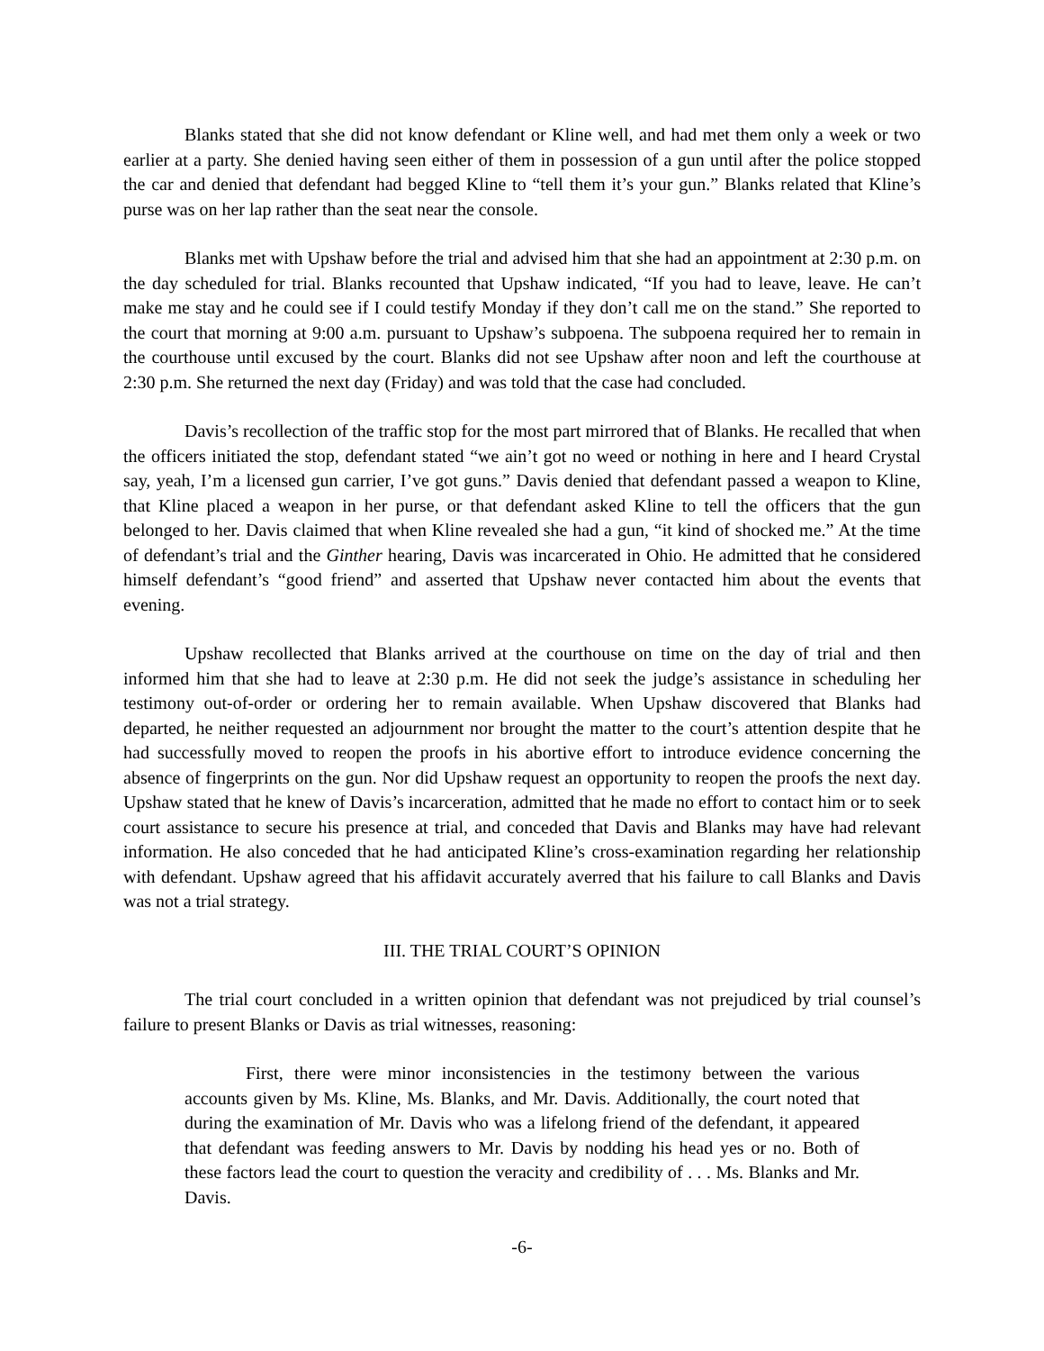Blanks stated that she did not know defendant or Kline well, and had met them only a week or two earlier at a party. She denied having seen either of them in possession of a gun until after the police stopped the car and denied that defendant had begged Kline to “tell them it’s your gun.” Blanks related that Kline’s purse was on her lap rather than the seat near the console.
Blanks met with Upshaw before the trial and advised him that she had an appointment at 2:30 p.m. on the day scheduled for trial. Blanks recounted that Upshaw indicated, “If you had to leave, leave. He can’t make me stay and he could see if I could testify Monday if they don’t call me on the stand.” She reported to the court that morning at 9:00 a.m. pursuant to Upshaw’s subpoena. The subpoena required her to remain in the courthouse until excused by the court. Blanks did not see Upshaw after noon and left the courthouse at 2:30 p.m. She returned the next day (Friday) and was told that the case had concluded.
Davis’s recollection of the traffic stop for the most part mirrored that of Blanks. He recalled that when the officers initiated the stop, defendant stated “we ain’t got no weed or nothing in here and I heard Crystal say, yeah, I’m a licensed gun carrier, I’ve got guns.” Davis denied that defendant passed a weapon to Kline, that Kline placed a weapon in her purse, or that defendant asked Kline to tell the officers that the gun belonged to her. Davis claimed that when Kline revealed she had a gun, “it kind of shocked me.” At the time of defendant’s trial and the Ginther hearing, Davis was incarcerated in Ohio. He admitted that he considered himself defendant’s “good friend” and asserted that Upshaw never contacted him about the events that evening.
Upshaw recollected that Blanks arrived at the courthouse on time on the day of trial and then informed him that she had to leave at 2:30 p.m. He did not seek the judge’s assistance in scheduling her testimony out-of-order or ordering her to remain available. When Upshaw discovered that Blanks had departed, he neither requested an adjournment nor brought the matter to the court’s attention despite that he had successfully moved to reopen the proofs in his abortive effort to introduce evidence concerning the absence of fingerprints on the gun. Nor did Upshaw request an opportunity to reopen the proofs the next day. Upshaw stated that he knew of Davis’s incarceration, admitted that he made no effort to contact him or to seek court assistance to secure his presence at trial, and conceded that Davis and Blanks may have had relevant information. He also conceded that he had anticipated Kline’s cross-examination regarding her relationship with defendant. Upshaw agreed that his affidavit accurately averred that his failure to call Blanks and Davis was not a trial strategy.
III. THE TRIAL COURT’S OPINION
The trial court concluded in a written opinion that defendant was not prejudiced by trial counsel’s failure to present Blanks or Davis as trial witnesses, reasoning:
First, there were minor inconsistencies in the testimony between the various accounts given by Ms. Kline, Ms. Blanks, and Mr. Davis. Additionally, the court noted that during the examination of Mr. Davis who was a lifelong friend of the defendant, it appeared that defendant was feeding answers to Mr. Davis by nodding his head yes or no. Both of these factors lead the court to question the veracity and credibility of . . . Ms. Blanks and Mr. Davis.
-6-